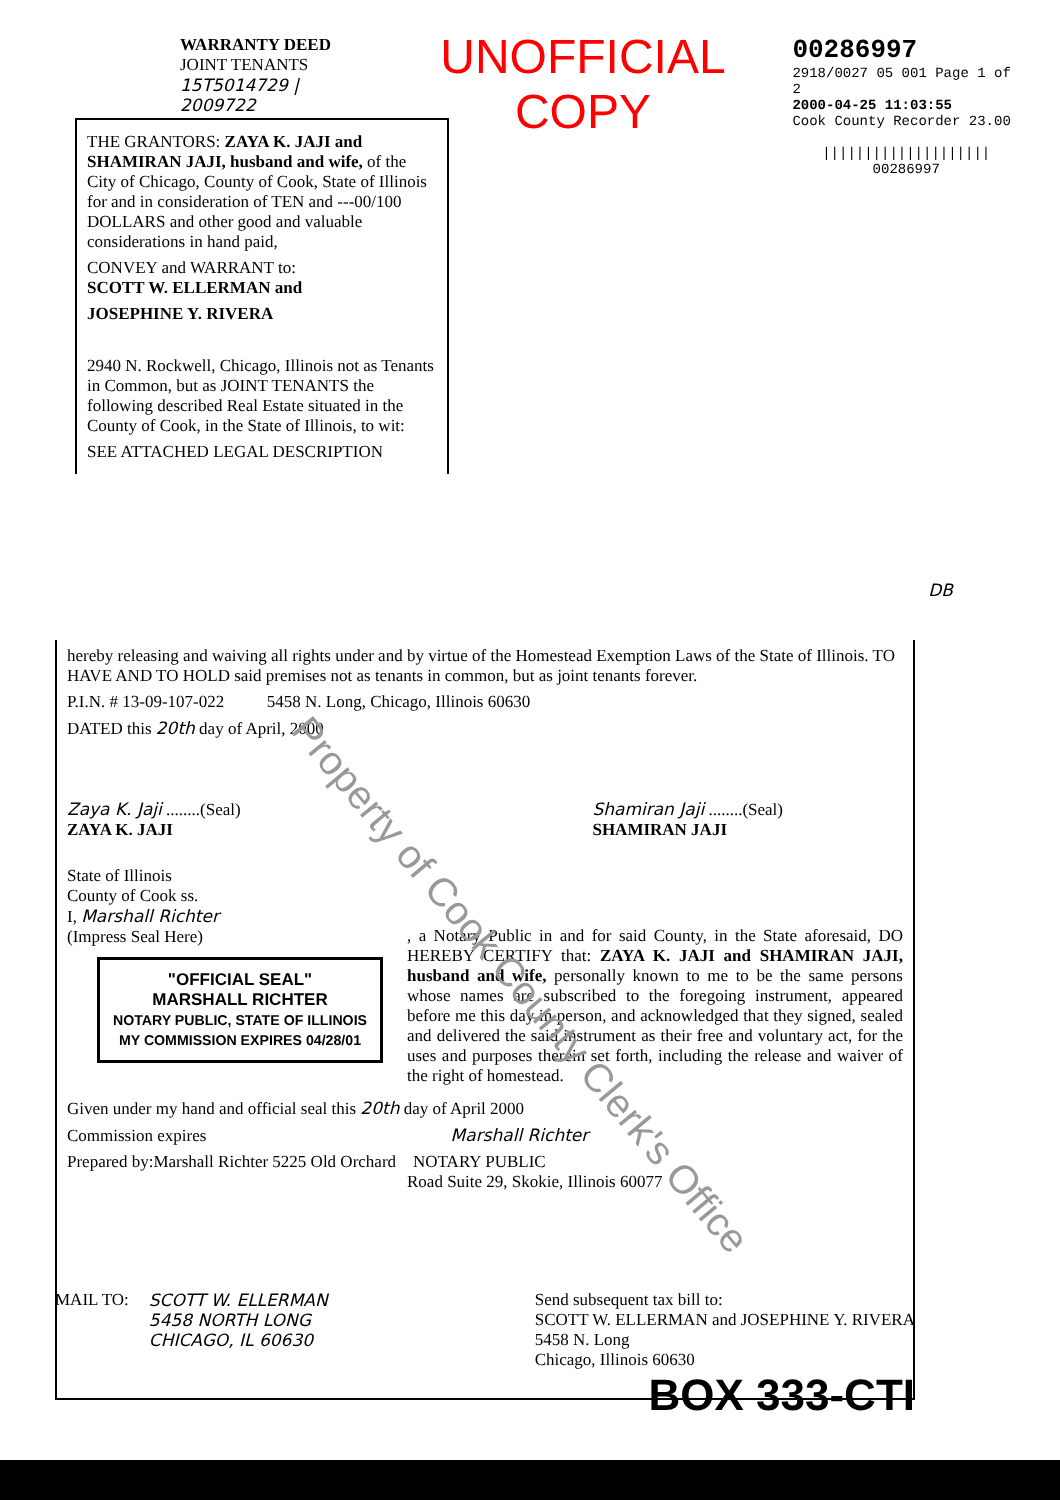WARRANTY DEED
JOINT TENANTS
15T5014729 | 2009722
UNOFFICIAL COPY
00286997
2918/0027 05 001 Page 1 of 2
2000-04-25 11:03:55
Cook County Recorder 23.00
||||||||||||||||||||
00286997
THE GRANTORS: ZAYA K. JAJI and SHAMIRAN JAJI, husband and wife, of the City of Chicago, County of Cook, State of Illinois for and in consideration of TEN and ---00/100 DOLLARS and other good and valuable considerations in hand paid,
CONVEY and WARRANT to:
SCOTT W. ELLERMAN and
JOSEPHINE Y. RIVERA
2940 N. Rockwell, Chicago, Illinois not as Tenants in Common, but as JOINT TENANTS the following described Real Estate situated in the County of Cook, in the State of Illinois, to wit:
SEE ATTACHED LEGAL DESCRIPTION
DB
hereby releasing and waiving all rights under and by virtue of the Homestead Exemption Laws of the State of Illinois. TO HAVE AND TO HOLD said premises not as tenants in common, but as joint tenants forever.
P.I.N. # 13-09-107-022 5458 N. Long, Chicago, Illinois 60630
DATED this 20th day of April, 2000
Zaya K. Jaji ........(Seal)
ZAYA K. JAJI
Shamiran Jaji ........(Seal)
SHAMIRAN JAJI
State of Illinois
County of Cook ss.
I, Marshall Richter
(Impress Seal Here)
"OFFICIAL SEAL"
MARSHALL RICHTER
NOTARY PUBLIC, STATE OF ILLINOIS
MY COMMISSION EXPIRES 04/28/01
, a Notary Public in and for said County, in the State aforesaid, DO HEREBY CERTIFY that: ZAYA K. JAJI and SHAMIRAN JAJI, husband and wife, personally known to me to be the same persons whose names are subscribed to the foregoing instrument, appeared before me this day in person, and acknowledged that they signed, sealed and delivered the said instrument as their free and voluntary act, for the uses and purposes therein set forth, including the release and waiver of the right of homestead.
Given under my hand and official seal this 20th day of April 2000
Commission expires Marshall Richter
Prepared by:Marshall Richter 5225 Old Orchard NOTARY PUBLIC
Road Suite 29, Skokie, Illinois 60077
MAIL TO: SCOTT W. ELLERMAN
5458 NORTH LONG
CHICAGO, IL 60630
Send subsequent tax bill to:
SCOTT W. ELLERMAN and JOSEPHINE Y. RIVERA
5458 N. Long
Chicago, Illinois 60630
BOX 333-CTI
Property of Cook County Clerk's Office